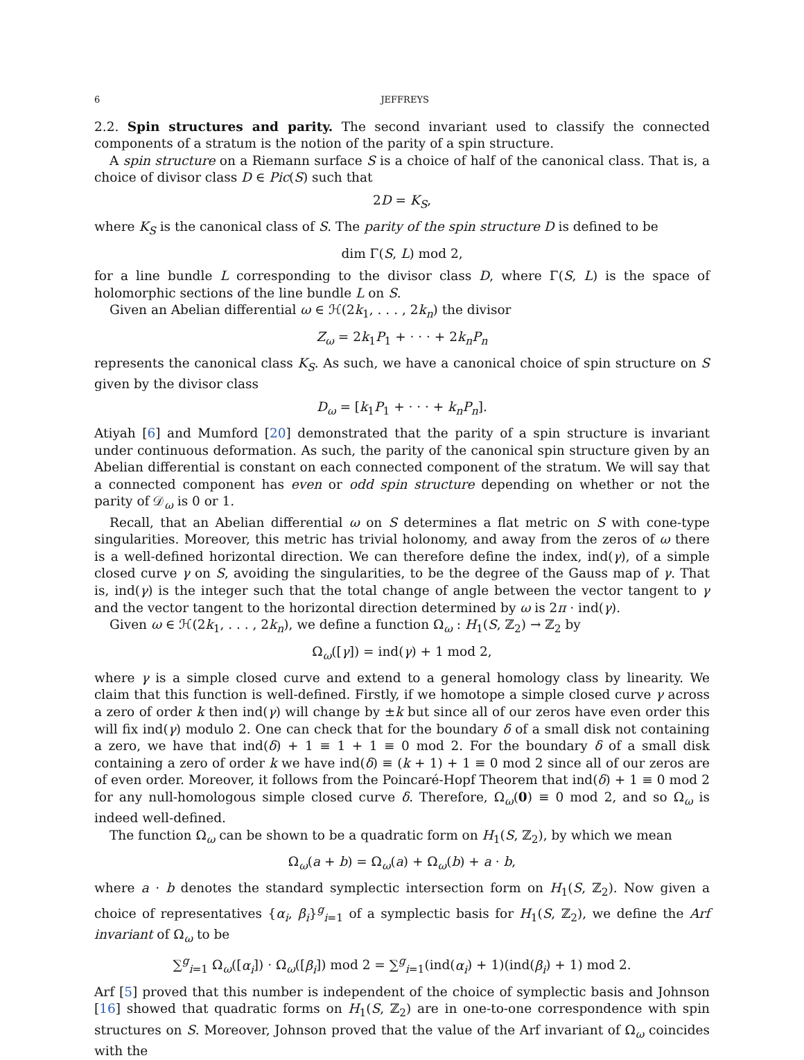6 JEFFREYS
2.2. Spin structures and parity. The second invariant used to classify the connected components of a stratum is the notion of the parity of a spin structure.
A spin structure on a Riemann surface S is a choice of half of the canonical class. That is, a choice of divisor class D ∈ Pic(S) such that
2D = K<sub>S</sub>,
where K<sub>S</sub> is the canonical class of S. The parity of the spin structure D is defined to be
dim Γ(S, L) mod 2,
for a line bundle L corresponding to the divisor class D, where Γ(S, L) is the space of holomorphic sections of the line bundle L on S.
Given an Abelian differential ω ∈ ℋ(2k<sub>1</sub>, . . . , 2k<sub>n</sub>) the divisor
Z<sub>ω</sub> = 2k<sub>1</sub>P<sub>1</sub> + · · · + 2k<sub>n</sub>P<sub>n</sub>
represents the canonical class K<sub>S</sub>. As such, we have a canonical choice of spin structure on S given by the divisor class
D<sub>ω</sub> = [k<sub>1</sub>P<sub>1</sub> + · · · + k<sub>n</sub>P<sub>n</sub>].
Atiyah [6] and Mumford [20] demonstrated that the parity of a spin structure is invariant under continuous deformation. As such, the parity of the canonical spin structure given by an Abelian differential is constant on each connected component of the stratum. We will say that a connected component has even or odd spin structure depending on whether or not the parity of 𝒟<sub>ω</sub> is 0 or 1.
Recall, that an Abelian differential ω on S determines a flat metric on S with cone-type singularities. Moreover, this metric has trivial holonomy, and away from the zeros of ω there is a well-defined horizontal direction. We can therefore define the index, ind(γ), of a simple closed curve γ on S, avoiding the singularities, to be the degree of the Gauss map of γ. That is, ind(γ) is the integer such that the total change of angle between the vector tangent to γ and the vector tangent to the horizontal direction determined by ω is 2π · ind(γ).
Given ω ∈ ℋ(2k<sub>1</sub>, . . . , 2k<sub>n</sub>), we define a function Ω<sub>ω</sub> : H<sub>1</sub>(S, ℤ<sub>2</sub>) → ℤ<sub>2</sub> by
Ω<sub>ω</sub>([γ]) = ind(γ) + 1 mod 2,
where γ is a simple closed curve and extend to a general homology class by linearity. We claim that this function is well-defined. Firstly, if we homotope a simple closed curve γ across a zero of order k then ind(γ) will change by ±k but since all of our zeros have even order this will fix ind(γ) modulo 2. One can check that for the boundary δ of a small disk not containing a zero, we have that ind(δ) + 1 ≡ 1 + 1 ≡ 0 mod 2. For the boundary δ of a small disk containing a zero of order k we have ind(δ) ≡ (k + 1) + 1 ≡ 0 mod 2 since all of our zeros are of even order. Moreover, it follows from the Poincaré-Hopf Theorem that ind(δ) + 1 ≡ 0 mod 2 for any null-homologous simple closed curve δ. Therefore, Ω<sub>ω</sub>(0) ≡ 0 mod 2, and so Ω<sub>ω</sub> is indeed well-defined.
The function Ω<sub>ω</sub> can be shown to be a quadratic form on H<sub>1</sub>(S, ℤ<sub>2</sub>), by which we mean
Ω<sub>ω</sub>(a + b) = Ω<sub>ω</sub>(a) + Ω<sub>ω</sub>(b) + a · b,
where a · b denotes the standard symplectic intersection form on H<sub>1</sub>(S, ℤ<sub>2</sub>). Now given a choice of representatives {α<sub>i</sub>, β<sub>i</sub>}<sup>g</sup><sub>i=1</sub> of a symplectic basis for H<sub>1</sub>(S, ℤ<sub>2</sub>), we define the Arf invariant of Ω<sub>ω</sub> to be
∑<sup>g</sup><sub>i=1</sub> Ω<sub>ω</sub>([α<sub>i</sub>]) · Ω<sub>ω</sub>([β<sub>i</sub>]) mod 2 = ∑<sup>g</sup><sub>i=1</sub>(ind(α<sub>i</sub>) + 1)(ind(β<sub>i</sub>) + 1) mod 2.
Arf [5] proved that this number is independent of the choice of symplectic basis and Johnson [16] showed that quadratic forms on H<sub>1</sub>(S, ℤ<sub>2</sub>) are in one-to-one correspondence with spin structures on S. Moreover, Johnson proved that the value of the Arf invariant of Ω<sub>ω</sub> coincides with the